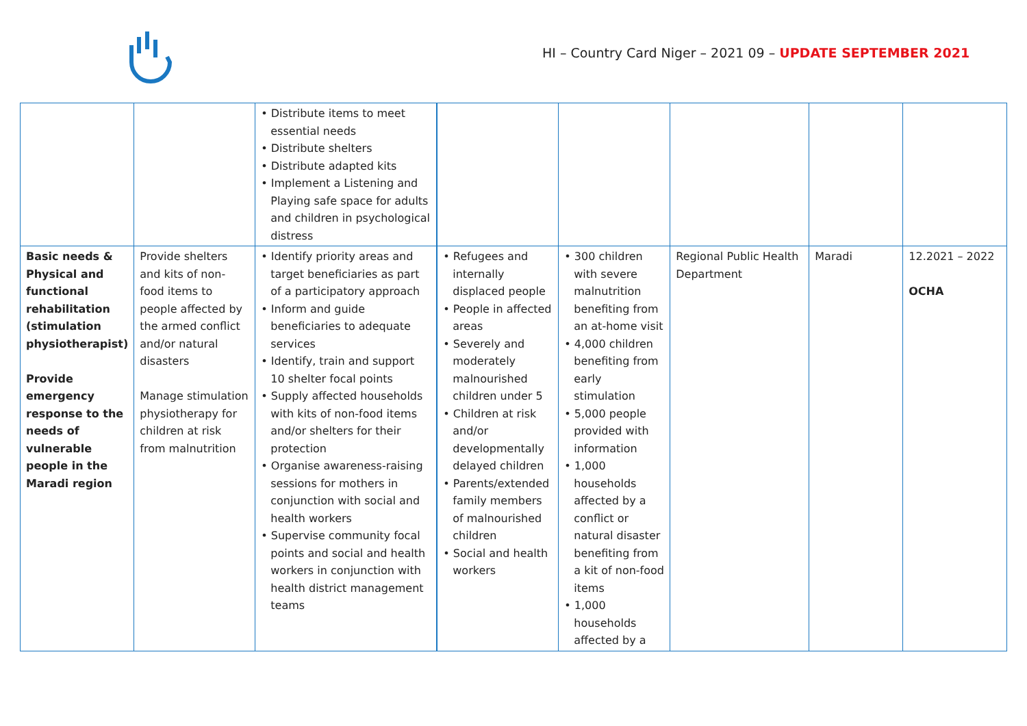HI – Country Card Niger – 2021 09 – UPDATE SEPTEMBER 2021
| | | • Distribute items to meet essential needs • Distribute shelters • Distribute adapted kits • Implement a Listening and Playing safe space for adults and children in psychological distress | | | | | |
| Basic needs & Physical and functional rehabilitation (stimulation physiotherapist) Provide emergency response to the needs of vulnerable people in the Maradi region | Provide shelters and kits of non-food items to people affected by the armed conflict and/or natural disasters Manage stimulation physiotherapy for children at risk from malnutrition | • Identify priority areas and target beneficiaries as part of a participatory approach • Inform and guide beneficiaries to adequate services • Identify, train and support 10 shelter focal points • Supply affected households with kits of non-food items and/or shelters for their protection • Organise awareness-raising sessions for mothers in conjunction with social and health workers • Supervise community focal points and social and health workers in conjunction with health district management teams | • Refugees and internally displaced people • People in affected areas • Severely and moderately malnourished children under 5 • Children at risk and/or developmentally delayed children • Parents/extended family members of malnourished children • Social and health workers | • 300 children with severe malnutrition benefiting from an at-home visit • 4,000 children benefiting from early stimulation • 5,000 people provided with information • 1,000 households affected by a conflict or natural disaster benefiting from a kit of non-food items • 1,000 households affected by a | Regional Public Health Department | Maradi | 12.2021 – 2022 OCHA |